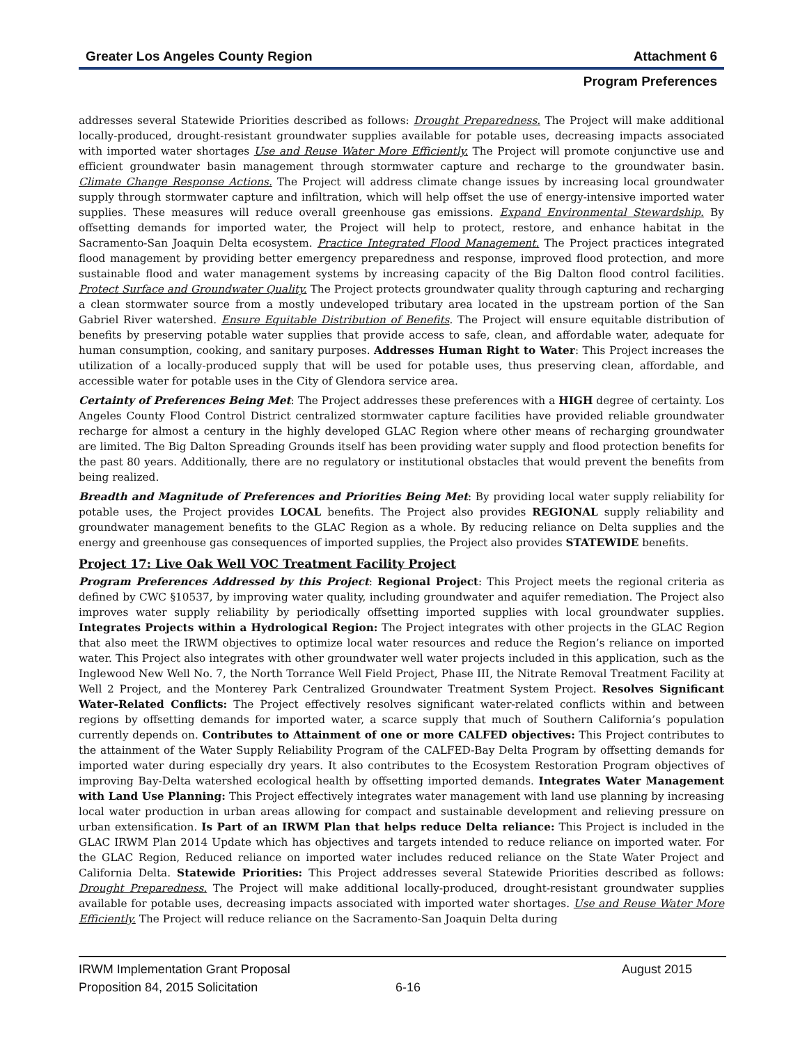Greater Los Angeles County Region Attachment 6
Program Preferences
addresses several Statewide Priorities described as follows: Drought Preparedness. The Project will make additional locally-produced, drought-resistant groundwater supplies available for potable uses, decreasing impacts associated with imported water shortages Use and Reuse Water More Efficiently. The Project will promote conjunctive use and efficient groundwater basin management through stormwater capture and recharge to the groundwater basin. Climate Change Response Actions. The Project will address climate change issues by increasing local groundwater supply through stormwater capture and infiltration, which will help offset the use of energy-intensive imported water supplies. These measures will reduce overall greenhouse gas emissions. Expand Environmental Stewardship. By offsetting demands for imported water, the Project will help to protect, restore, and enhance habitat in the Sacramento-San Joaquin Delta ecosystem. Practice Integrated Flood Management. The Project practices integrated flood management by providing better emergency preparedness and response, improved flood protection, and more sustainable flood and water management systems by increasing capacity of the Big Dalton flood control facilities. Protect Surface and Groundwater Quality. The Project protects groundwater quality through capturing and recharging a clean stormwater source from a mostly undeveloped tributary area located in the upstream portion of the San Gabriel River watershed. Ensure Equitable Distribution of Benefits. The Project will ensure equitable distribution of benefits by preserving potable water supplies that provide access to safe, clean, and affordable water, adequate for human consumption, cooking, and sanitary purposes. Addresses Human Right to Water: This Project increases the utilization of a locally-produced supply that will be used for potable uses, thus preserving clean, affordable, and accessible water for potable uses in the City of Glendora service area.
Certainty of Preferences Being Met: The Project addresses these preferences with a HIGH degree of certainty. Los Angeles County Flood Control District centralized stormwater capture facilities have provided reliable groundwater recharge for almost a century in the highly developed GLAC Region where other means of recharging groundwater are limited. The Big Dalton Spreading Grounds itself has been providing water supply and flood protection benefits for the past 80 years. Additionally, there are no regulatory or institutional obstacles that would prevent the benefits from being realized.
Breadth and Magnitude of Preferences and Priorities Being Met: By providing local water supply reliability for potable uses, the Project provides LOCAL benefits. The Project also provides REGIONAL supply reliability and groundwater management benefits to the GLAC Region as a whole. By reducing reliance on Delta supplies and the energy and greenhouse gas consequences of imported supplies, the Project also provides STATEWIDE benefits.
Project 17: Live Oak Well VOC Treatment Facility Project
Program Preferences Addressed by this Project: Regional Project: This Project meets the regional criteria as defined by CWC §10537, by improving water quality, including groundwater and aquifer remediation. The Project also improves water supply reliability by periodically offsetting imported supplies with local groundwater supplies. Integrates Projects within a Hydrological Region: The Project integrates with other projects in the GLAC Region that also meet the IRWM objectives to optimize local water resources and reduce the Region’s reliance on imported water. This Project also integrates with other groundwater well water projects included in this application, such as the Inglewood New Well No. 7, the North Torrance Well Field Project, Phase III, the Nitrate Removal Treatment Facility at Well 2 Project, and the Monterey Park Centralized Groundwater Treatment System Project. Resolves Significant Water-Related Conflicts: The Project effectively resolves significant water-related conflicts within and between regions by offsetting demands for imported water, a scarce supply that much of Southern California’s population currently depends on. Contributes to Attainment of one or more CALFED objectives: This Project contributes to the attainment of the Water Supply Reliability Program of the CALFED-Bay Delta Program by offsetting demands for imported water during especially dry years. It also contributes to the Ecosystem Restoration Program objectives of improving Bay-Delta watershed ecological health by offsetting imported demands. Integrates Water Management with Land Use Planning: This Project effectively integrates water management with land use planning by increasing local water production in urban areas allowing for compact and sustainable development and relieving pressure on urban extensification. Is Part of an IRWM Plan that helps reduce Delta reliance: This Project is included in the GLAC IRWM Plan 2014 Update which has objectives and targets intended to reduce reliance on imported water. For the GLAC Region, Reduced reliance on imported water includes reduced reliance on the State Water Project and California Delta. Statewide Priorities: This Project addresses several Statewide Priorities described as follows: Drought Preparedness. The Project will make additional locally-produced, drought-resistant groundwater supplies available for potable uses, decreasing impacts associated with imported water shortages. Use and Reuse Water More Efficiently. The Project will reduce reliance on the Sacramento-San Joaquin Delta during
IRWM Implementation Grant Proposal August 2015
Proposition 84, 2015 Solicitation 6-16